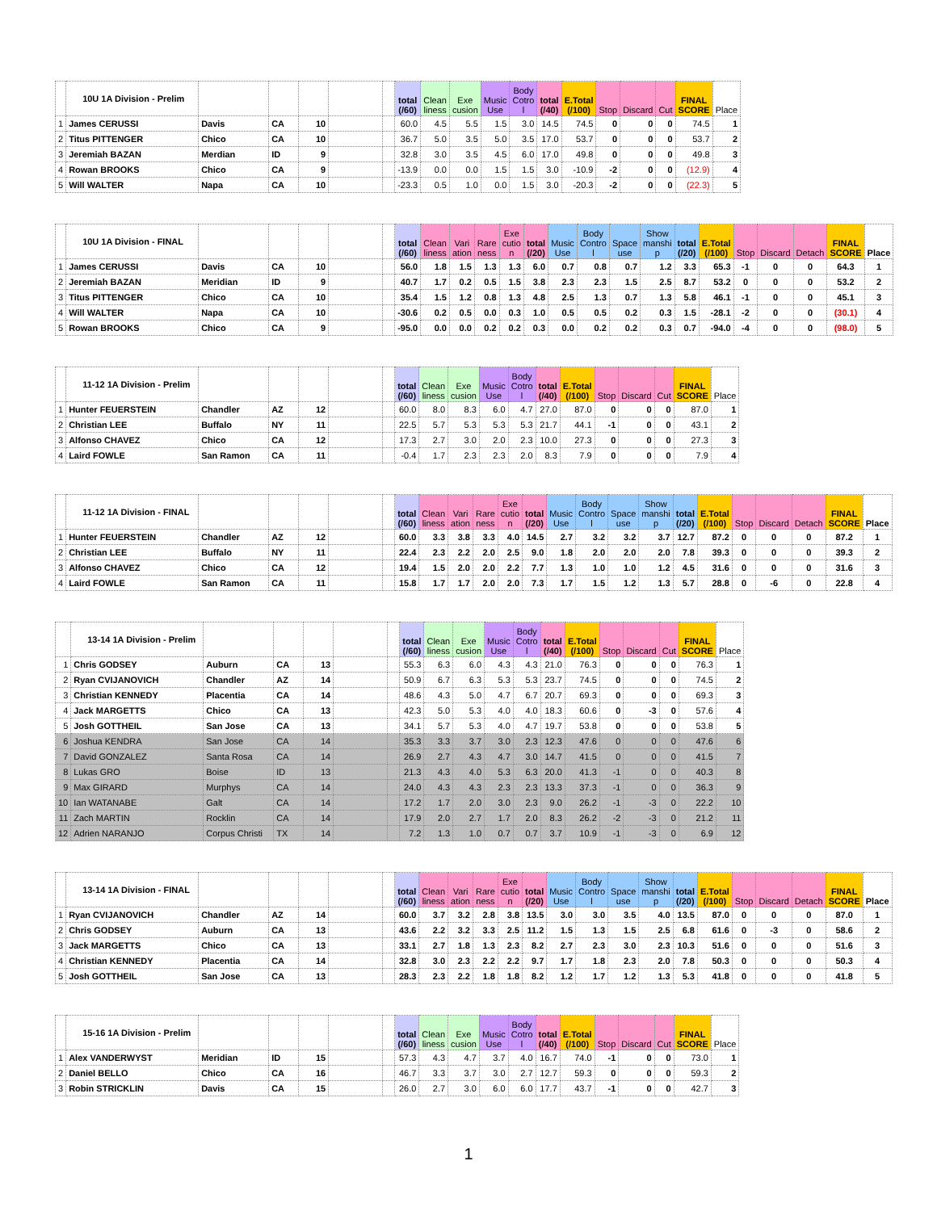| | 10U 1A Division - Prelim | | | | | | total (/60) | Clean liness | Exe cusion | Music Use | Body Cotro l | total (/40) | E.Total (/100) | Stop | Discard | Cut | FINAL SCORE | Place |
| --- | --- | --- | --- | --- | --- | --- | --- | --- | --- | --- | --- | --- | --- | --- | --- | --- | --- | --- |
| 1 | James CERUSSI | Davis | CA | 10 | | | 60.0 | 4.5 | 5.5 | 1.5 | 3.0 | 14.5 | 74.5 | 0 | 0 | 0 | 74.5 | 1 |
| 2 | Titus PITTENGER | Chico | CA | 10 | | | 36.7 | 5.0 | 3.5 | 5.0 | 3.5 | 17.0 | 53.7 | 0 | 0 | 0 | 53.7 | 2 |
| 3 | Jeremiah BAZAN | Merdian | ID | 9 | | | 32.8 | 3.0 | 3.5 | 4.5 | 6.0 | 17.0 | 49.8 | 0 | 0 | 0 | 49.8 | 3 |
| 4 | Rowan BROOKS | Chico | CA | 9 | | | -13.9 | 0.0 | 0.0 | 1.5 | 1.5 | 3.0 | -10.9 | -2 | 0 | 0 | (12.9) | 4 |
| 5 | Will WALTER | Napa | CA | 10 | | | -23.3 | 0.5 | 1.0 | 0.0 | 1.5 | 3.0 | -20.3 | -2 | 0 | 0 | (22.3) | 5 |
| | 10U 1A Division - FINAL | | | | | | total (/60) | Clean liness | Vari ation | Rare ness | Exe cutio n | total (/20) | Music Use | Body Contro l | Space use | Show manshi p | total (/20) | E.Total (/100) | Stop | Discard | Detach | FINAL SCORE | Place |
| --- | --- | --- | --- | --- | --- | --- | --- | --- | --- | --- | --- | --- | --- | --- | --- | --- | --- | --- | --- | --- | --- | --- | --- |
| 1 | James CERUSSI | Davis | CA | 10 | | | 56.0 | 1.8 | 1.5 | 1.3 | 1.3 | 6.0 | 0.7 | 0.8 | 0.7 | 1.2 | 3.3 | 65.3 | -1 | 0 | 0 | 64.3 | 1 |
| 2 | Jeremiah BAZAN | Meridian | ID | 9 | | | 40.7 | 1.7 | 0.2 | 0.5 | 1.5 | 3.8 | 2.3 | 2.3 | 1.5 | 2.5 | 8.7 | 53.2 | 0 | 0 | 0 | 53.2 | 2 |
| 3 | Titus PITTENGER | Chico | CA | 10 | | | 35.4 | 1.5 | 1.2 | 0.8 | 1.3 | 4.8 | 2.5 | 1.3 | 0.7 | 1.3 | 5.8 | 46.1 | -1 | 0 | 0 | 45.1 | 3 |
| 4 | Will WALTER | Napa | CA | 10 | | | -30.6 | 0.2 | 0.5 | 0.0 | 0.3 | 1.0 | 0.5 | 0.5 | 0.2 | 0.3 | 1.5 | -28.1 | -2 | 0 | 0 | (30.1) | 4 |
| 5 | Rowan BROOKS | Chico | CA | 9 | | | -95.0 | 0.0 | 0.0 | 0.2 | 0.2 | 0.3 | 0.0 | 0.2 | 0.2 | 0.3 | 0.7 | -94.0 | -4 | 0 | 0 | (98.0) | 5 |
| | 11-12 1A Division - Prelim | | | | | | total (/60) | Clean liness | Exe cusion | Music Use | Body Cotro l | total (/40) | E.Total (/100) | Stop | Discard | Cut | FINAL SCORE | Place |
| --- | --- | --- | --- | --- | --- | --- | --- | --- | --- | --- | --- | --- | --- | --- | --- | --- | --- | --- |
| 1 | Hunter FEUERSTEIN | Chandler | AZ | 12 | | | 60.0 | 8.0 | 8.3 | 6.0 | 4.7 | 27.0 | 87.0 | 0 | 0 | 0 | 87.0 | 1 |
| 2 | Christian LEE | Buffalo | NY | 11 | | | 22.5 | 5.7 | 5.3 | 5.3 | 5.3 | 21.7 | 44.1 | -1 | 0 | 0 | 43.1 | 2 |
| 3 | Alfonso CHAVEZ | Chico | CA | 12 | | | 17.3 | 2.7 | 3.0 | 2.0 | 2.3 | 10.0 | 27.3 | 0 | 0 | 0 | 27.3 | 3 |
| 4 | Laird FOWLE | San Ramon | CA | 11 | | | -0.4 | 1.7 | 2.3 | 2.3 | 2.0 | 8.3 | 7.9 | 0 | 0 | 0 | 7.9 | 4 |
| | 11-12 1A Division - FINAL | | | | | | total (/60) | Clean liness | Vari ation | Rare ness | Exe cutio n | total (/20) | Music Use | Body Contro l | Space use | Show manshi p | total (/20) | E.Total (/100) | Stop | Discard | Detach | FINAL SCORE | Place |
| --- | --- | --- | --- | --- | --- | --- | --- | --- | --- | --- | --- | --- | --- | --- | --- | --- | --- | --- | --- | --- | --- | --- | --- |
| 1 | Hunter FEUERSTEIN | Chandler | AZ | 12 | | | 60.0 | 3.3 | 3.8 | 3.3 | 4.0 | 14.5 | 2.7 | 3.2 | 3.2 | 3.7 | 12.7 | 87.2 | 0 | 0 | 0 | 87.2 | 1 |
| 2 | Christian LEE | Buffalo | NY | 11 | | | 22.4 | 2.3 | 2.2 | 2.0 | 2.5 | 9.0 | 1.8 | 2.0 | 2.0 | 2.0 | 7.8 | 39.3 | 0 | 0 | 0 | 39.3 | 2 |
| 3 | Alfonso CHAVEZ | Chico | CA | 12 | | | 19.4 | 1.5 | 2.0 | 2.0 | 2.2 | 7.7 | 1.3 | 1.0 | 1.0 | 1.2 | 4.5 | 31.6 | 0 | 0 | 0 | 31.6 | 3 |
| 4 | Laird FOWLE | San Ramon | CA | 11 | | | 15.8 | 1.7 | 1.7 | 2.0 | 2.0 | 7.3 | 1.7 | 1.5 | 1.2 | 1.3 | 5.7 | 28.8 | 0 | -6 | 0 | 22.8 | 4 |
| | 13-14 1A Division - Prelim | | | | | | total (/60) | Clean liness | Exe cusion | Music Use | Body Cotro l | total (/40) | E.Total (/100) | Stop | Discard | Cut | FINAL SCORE | Place |
| --- | --- | --- | --- | --- | --- | --- | --- | --- | --- | --- | --- | --- | --- | --- | --- | --- | --- | --- |
| 1 | Chris GODSEY | Auburn | CA | 13 | | | 55.3 | 6.3 | 6.0 | 4.3 | 4.3 | 21.0 | 76.3 | 0 | 0 | 0 | 76.3 | 1 |
| 2 | Ryan CVIJANOVICH | Chandler | AZ | 14 | | | 50.9 | 6.7 | 6.3 | 5.3 | 5.3 | 23.7 | 74.5 | 0 | 0 | 0 | 74.5 | 2 |
| 3 | Christian KENNEDY | Placentia | CA | 14 | | | 48.6 | 4.3 | 5.0 | 4.7 | 6.7 | 20.7 | 69.3 | 0 | 0 | 0 | 69.3 | 3 |
| 4 | Jack MARGETTS | Chico | CA | 13 | | | 42.3 | 5.0 | 5.3 | 4.0 | 4.0 | 18.3 | 60.6 | 0 | -3 | 0 | 57.6 | 4 |
| 5 | Josh GOTTHEIL | San Jose | CA | 13 | | | 34.1 | 5.7 | 5.3 | 4.0 | 4.7 | 19.7 | 53.8 | 0 | 0 | 0 | 53.8 | 5 |
| 6 | Joshua KENDRA | San Jose | CA | 14 | | | 35.3 | 3.3 | 3.7 | 3.0 | 2.3 | 12.3 | 47.6 | 0 | 0 | 0 | 47.6 | 6 |
| 7 | David GONZALEZ | Santa Rosa | CA | 14 | | | 26.9 | 2.7 | 4.3 | 4.7 | 3.0 | 14.7 | 41.5 | 0 | 0 | 0 | 41.5 | 7 |
| 8 | Lukas GRO | Boise | ID | 13 | | | 21.3 | 4.3 | 4.0 | 5.3 | 6.3 | 20.0 | 41.3 | -1 | 0 | 0 | 40.3 | 8 |
| 9 | Max GIRARD | Murphys | CA | 14 | | | 24.0 | 4.3 | 4.3 | 2.3 | 2.3 | 13.3 | 37.3 | -1 | 0 | 0 | 36.3 | 9 |
| 10 | Ian WATANABE | Galt | CA | 14 | | | 17.2 | 1.7 | 2.0 | 3.0 | 2.3 | 9.0 | 26.2 | -1 | -3 | 0 | 22.2 | 10 |
| 11 | Zach MARTIN | Rocklin | CA | 14 | | | 17.9 | 2.0 | 2.7 | 1.7 | 2.0 | 8.3 | 26.2 | -2 | -3 | 0 | 21.2 | 11 |
| 12 | Adrien NARANJO | Corpus Christi | TX | 14 | | | 7.2 | 1.3 | 1.0 | 0.7 | 0.7 | 3.7 | 10.9 | -1 | -3 | 0 | 6.9 | 12 |
| | 13-14 1A Division - FINAL | | | | | | total (/60) | Clean liness | Vari ation | Rare ness | Exe cutio n | total (/20) | Music Use | Body Contro l | Space use | Show manshi p | total (/20) | E.Total (/100) | Stop | Discard | Detach | FINAL SCORE | Place |
| --- | --- | --- | --- | --- | --- | --- | --- | --- | --- | --- | --- | --- | --- | --- | --- | --- | --- | --- | --- | --- | --- | --- | --- |
| 1 | Ryan CVIJANOVICH | Chandler | AZ | 14 | | | 60.0 | 3.7 | 3.2 | 2.8 | 3.8 | 13.5 | 3.0 | 3.0 | 3.5 | 4.0 | 13.5 | 87.0 | 0 | 0 | 0 | 87.0 | 1 |
| 2 | Chris GODSEY | Auburn | CA | 13 | | | 43.6 | 2.2 | 3.2 | 3.3 | 2.5 | 11.2 | 1.5 | 1.3 | 1.5 | 2.5 | 6.8 | 61.6 | 0 | -3 | 0 | 58.6 | 2 |
| 3 | Jack MARGETTS | Chico | CA | 13 | | | 33.1 | 2.7 | 1.8 | 1.3 | 2.3 | 8.2 | 2.7 | 2.3 | 3.0 | 2.3 | 10.3 | 51.6 | 0 | 0 | 0 | 51.6 | 3 |
| 4 | Christian KENNEDY | Placentia | CA | 14 | | | 32.8 | 3.0 | 2.3 | 2.2 | 2.2 | 9.7 | 1.7 | 1.8 | 2.3 | 2.0 | 7.8 | 50.3 | 0 | 0 | 0 | 50.3 | 4 |
| 5 | Josh GOTTHEIL | San Jose | CA | 13 | | | 28.3 | 2.3 | 2.2 | 1.8 | 1.8 | 8.2 | 1.2 | 1.7 | 1.2 | 1.3 | 5.3 | 41.8 | 0 | 0 | 0 | 41.8 | 5 |
| | 15-16 1A Division - Prelim | | | | | | total (/60) | Clean liness | Exe cusion | Music Use | Body Cotro l | total (/40) | E.Total (/100) | Stop | Discard | Cut | FINAL SCORE | Place |
| --- | --- | --- | --- | --- | --- | --- | --- | --- | --- | --- | --- | --- | --- | --- | --- | --- | --- | --- |
| 1 | Alex VANDERWYST | Meridian | ID | 15 | | | 57.3 | 4.3 | 4.7 | 3.7 | 4.0 | 16.7 | 74.0 | -1 | 0 | 0 | 73.0 | 1 |
| 2 | Daniel BELLO | Chico | CA | 16 | | | 46.7 | 3.3 | 3.7 | 3.0 | 2.7 | 12.7 | 59.3 | 0 | 0 | 0 | 59.3 | 2 |
| 3 | Robin STRICKLIN | Davis | CA | 15 | | | 26.0 | 2.7 | 3.0 | 6.0 | 6.0 | 17.7 | 43.7 | -1 | 0 | 0 | 42.7 | 3 |
1